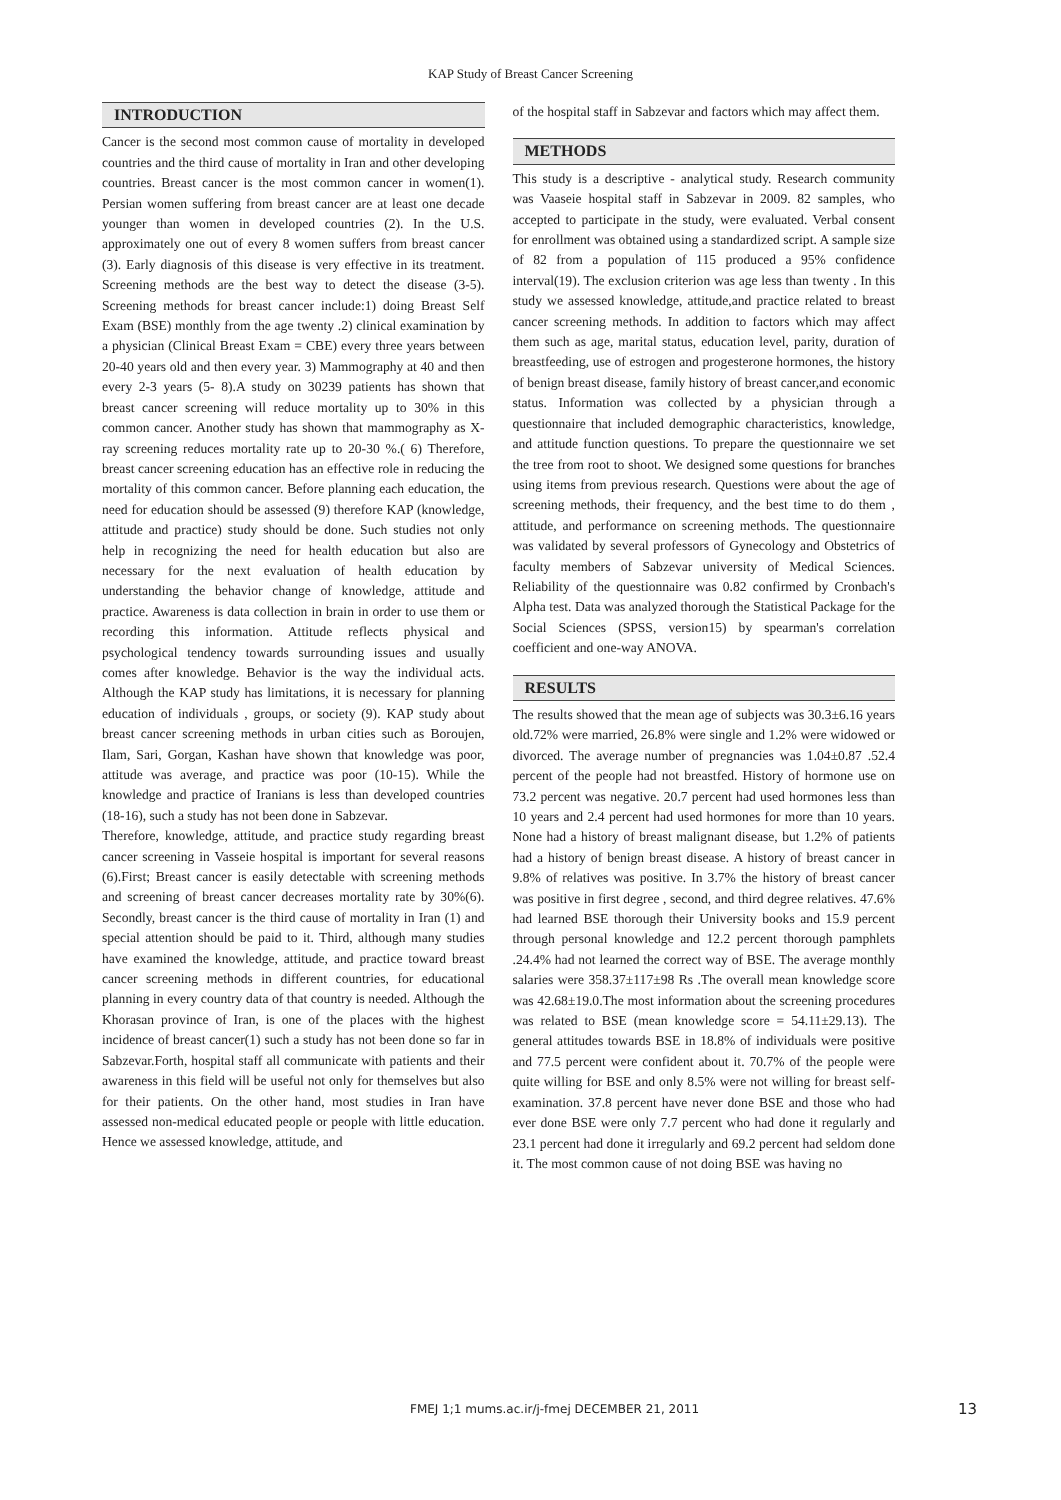KAP Study of Breast Cancer Screening
INTRODUCTION
Cancer is the second most common cause of mortality in developed countries and the third cause of mortality in Iran and other developing countries. Breast cancer is the most common cancer in women(1). Persian women suffering from breast cancer are at least one decade younger than women in developed countries (2). In the U.S. approximately one out of every 8 women suffers from breast cancer (3). Early diagnosis of this disease is very effective in its treatment. Screening methods are the best way to detect the disease (3-5). Screening methods for breast cancer include:1) doing Breast Self Exam (BSE) monthly from the age twenty .2) clinical examination by a physician (Clinical Breast Exam = CBE) every three years between 20-40 years old and then every year. 3) Mammography at 40 and then every 2-3 years (5- 8).A study on 30239 patients has shown that breast cancer screening will reduce mortality up to 30% in this common cancer. Another study has shown that mammography as X-ray screening reduces mortality rate up to 20-30 %.( 6) Therefore, breast cancer screening education has an effective role in reducing the mortality of this common cancer. Before planning each education, the need for education should be assessed (9) therefore KAP (knowledge, attitude and practice) study should be done. Such studies not only help in recognizing the need for health education but also are necessary for the next evaluation of health education by understanding the behavior change of knowledge, attitude and practice. Awareness is data collection in brain in order to use them or recording this information. Attitude reflects physical and psychological tendency towards surrounding issues and usually comes after knowledge. Behavior is the way the individual acts. Although the KAP study has limitations, it is necessary for planning education of individuals , groups, or society (9). KAP study about breast cancer screening methods in urban cities such as Boroujen, Ilam, Sari, Gorgan, Kashan have shown that knowledge was poor, attitude was average, and practice was poor (10-15). While the knowledge and practice of Iranians is less than developed countries (18-16), such a study has not been done in Sabzevar.
Therefore, knowledge, attitude, and practice study regarding breast cancer screening in Vasseie hospital is important for several reasons (6).First; Breast cancer is easily detectable with screening methods and screening of breast cancer decreases mortality rate by 30%(6). Secondly, breast cancer is the third cause of mortality in Iran (1) and special attention should be paid to it. Third, although many studies have examined the knowledge, attitude, and practice toward breast cancer screening methods in different countries, for educational planning in every country data of that country is needed. Although the Khorasan province of Iran, is one of the places with the highest incidence of breast cancer(1) such a study has not been done so far in Sabzevar.Forth, hospital staff all communicate with patients and their awareness in this field will be useful not only for themselves but also for their patients. On the other hand, most studies in Iran have assessed non-medical educated people or people with little education. Hence we assessed knowledge, attitude, and
of the hospital staff in Sabzevar and factors which may affect them.
METHODS
This study is a descriptive - analytical study. Research community was Vaaseie hospital staff in Sabzevar in 2009. 82 samples, who accepted to participate in the study, were evaluated. Verbal consent for enrollment was obtained using a standardized script. A sample size of 82 from a population of 115 produced a 95% confidence interval(19). The exclusion criterion was age less than twenty . In this study we assessed knowledge, attitude,and practice related to breast cancer screening methods. In addition to factors which may affect them such as age, marital status, education level, parity, duration of breastfeeding, use of estrogen and progesterone hormones, the history of benign breast disease, family history of breast cancer,and economic status. Information was collected by a physician through a questionnaire that included demographic characteristics, knowledge, and attitude function questions. To prepare the questionnaire we set the tree from root to shoot. We designed some questions for branches using items from previous research. Questions were about the age of screening methods, their frequency, and the best time to do them , attitude, and performance on screening methods. The questionnaire was validated by several professors of Gynecology and Obstetrics of faculty members of Sabzevar university of Medical Sciences. Reliability of the questionnaire was 0.82 confirmed by Cronbach's Alpha test. Data was analyzed thorough the Statistical Package for the Social Sciences (SPSS, version15) by spearman's correlation coefficient and one-way ANOVA.
RESULTS
The results showed that the mean age of subjects was 30.3±6.16 years old.72% were married, 26.8% were single and 1.2% were widowed or divorced. The average number of pregnancies was 1.04±0.87 .52.4 percent of the people had not breastfed. History of hormone use on 73.2 percent was negative. 20.7 percent had used hormones less than 10 years and 2.4 percent had used hormones for more than 10 years. None had a history of breast malignant disease, but 1.2% of patients had a history of benign breast disease. A history of breast cancer in 9.8% of relatives was positive. In 3.7% the history of breast cancer was positive in first degree , second, and third degree relatives. 47.6% had learned BSE thorough their University books and 15.9 percent through personal knowledge and 12.2 percent thorough pamphlets .24.4% had not learned the correct way of BSE. The average monthly salaries were 358.37±117±98 Rs .The overall mean knowledge score was 42.68±19.0.The most information about the screening procedures was related to BSE (mean knowledge score = 54.11±29.13). The general attitudes towards BSE in 18.8% of individuals were positive and 77.5 percent were confident about it. 70.7% of the people were quite willing for BSE and only 8.5% were not willing for breast self-examination. 37.8 percent have never done BSE and those who had ever done BSE were only 7.7 percent who had done it regularly and 23.1 percent had done it irregularly and 69.2 percent had seldom done it. The most common cause of not doing BSE was having no
FMEJ 1;1 mums.ac.ir/j-fmej DECEMBER 21, 2011 13